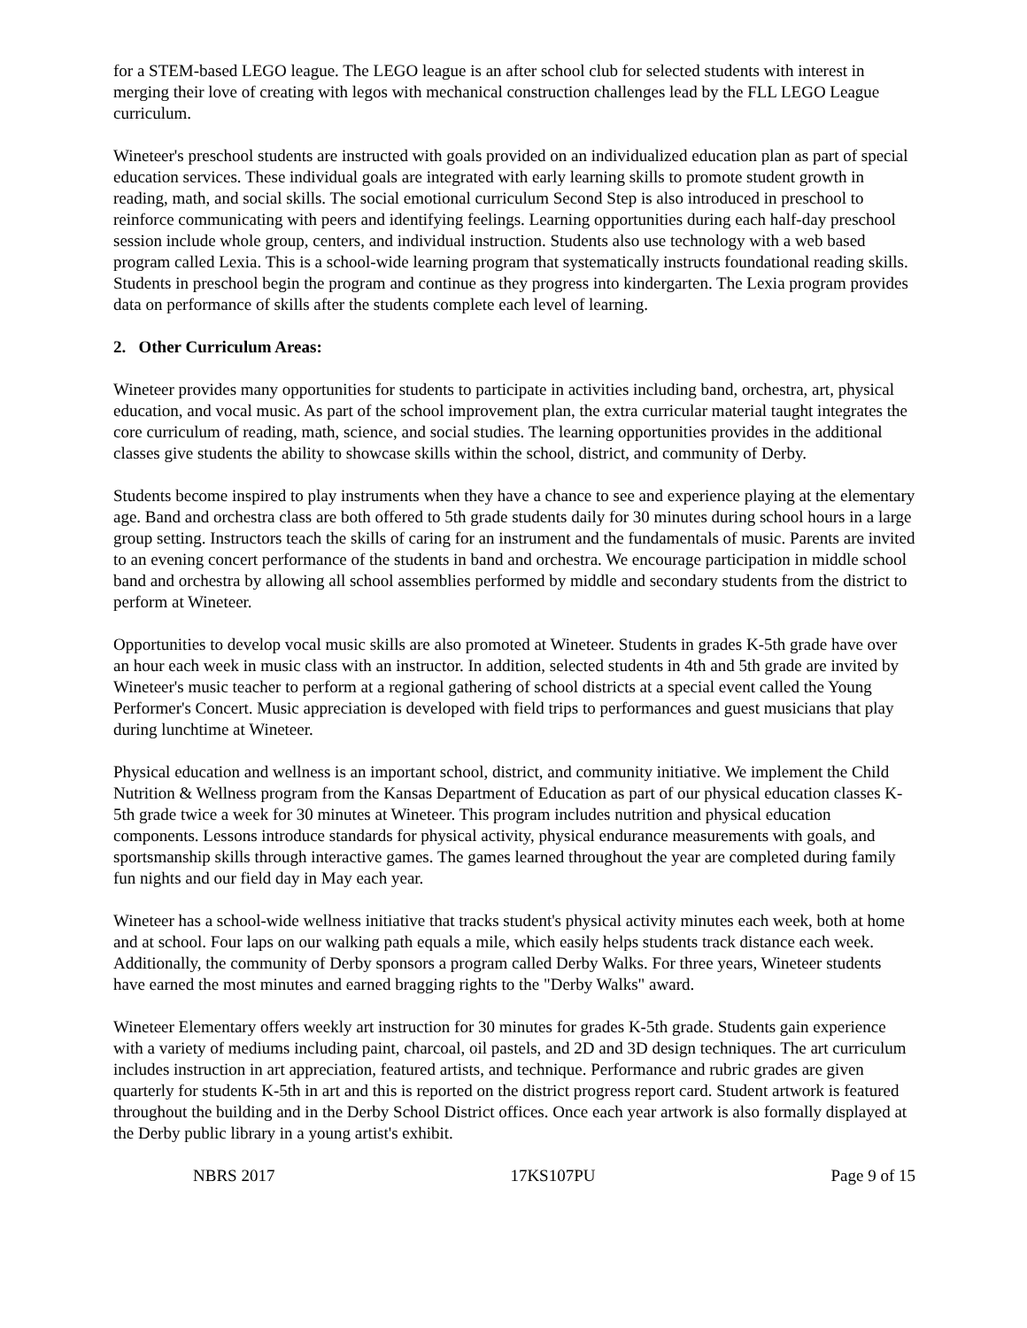for a STEM-based LEGO league. The LEGO league is an after school club for selected students with interest in merging their love of creating with legos with mechanical construction challenges lead by the FLL LEGO League curriculum.
Wineteer's preschool students are instructed with goals provided on an individualized education plan as part of special education services. These individual goals are integrated with early learning skills to promote student growth in reading, math, and social skills. The social emotional curriculum Second Step is also introduced in preschool to reinforce communicating with peers and identifying feelings. Learning opportunities during each half-day preschool session include whole group, centers, and individual instruction. Students also use technology with a web based program called Lexia. This is a school-wide learning program that systematically instructs foundational reading skills. Students in preschool begin the program and continue as they progress into kindergarten. The Lexia program provides data on performance of skills after the students complete each level of learning.
2. Other Curriculum Areas:
Wineteer provides many opportunities for students to participate in activities including band, orchestra, art, physical education, and vocal music. As part of the school improvement plan, the extra curricular material taught integrates the core curriculum of reading, math, science, and social studies. The learning opportunities provides in the additional classes give students the ability to showcase skills within the school, district, and community of Derby.
Students become inspired to play instruments when they have a chance to see and experience playing at the elementary age. Band and orchestra class are both offered to 5th grade students daily for 30 minutes during school hours in a large group setting. Instructors teach the skills of caring for an instrument and the fundamentals of music. Parents are invited to an evening concert performance of the students in band and orchestra. We encourage participation in middle school band and orchestra by allowing all school assemblies performed by middle and secondary students from the district to perform at Wineteer.
Opportunities to develop vocal music skills are also promoted at Wineteer. Students in grades K-5th grade have over an hour each week in music class with an instructor. In addition, selected students in 4th and 5th grade are invited by Wineteer's music teacher to perform at a regional gathering of school districts at a special event called the Young Performer's Concert. Music appreciation is developed with field trips to performances and guest musicians that play during lunchtime at Wineteer.
Physical education and wellness is an important school, district, and community initiative. We implement the Child Nutrition & Wellness program from the Kansas Department of Education as part of our physical education classes K-5th grade twice a week for 30 minutes at Wineteer. This program includes nutrition and physical education components. Lessons introduce standards for physical activity, physical endurance measurements with goals, and sportsmanship skills through interactive games. The games learned throughout the year are completed during family fun nights and our field day in May each year.
Wineteer has a school-wide wellness initiative that tracks student's physical activity minutes each week, both at home and at school. Four laps on our walking path equals a mile, which easily helps students track distance each week. Additionally, the community of Derby sponsors a program called Derby Walks. For three years, Wineteer students have earned the most minutes and earned bragging rights to the "Derby Walks" award.
Wineteer Elementary offers weekly art instruction for 30 minutes for grades K-5th grade. Students gain experience with a variety of mediums including paint, charcoal, oil pastels, and 2D and 3D design techniques. The art curriculum includes instruction in art appreciation, featured artists, and technique. Performance and rubric grades are given quarterly for students K-5th in art and this is reported on the district progress report card. Student artwork is featured throughout the building and in the Derby School District offices. Once each year artwork is also formally displayed at the Derby public library in a young artist's exhibit.
NBRS 2017 17KS107PU Page 9 of 15